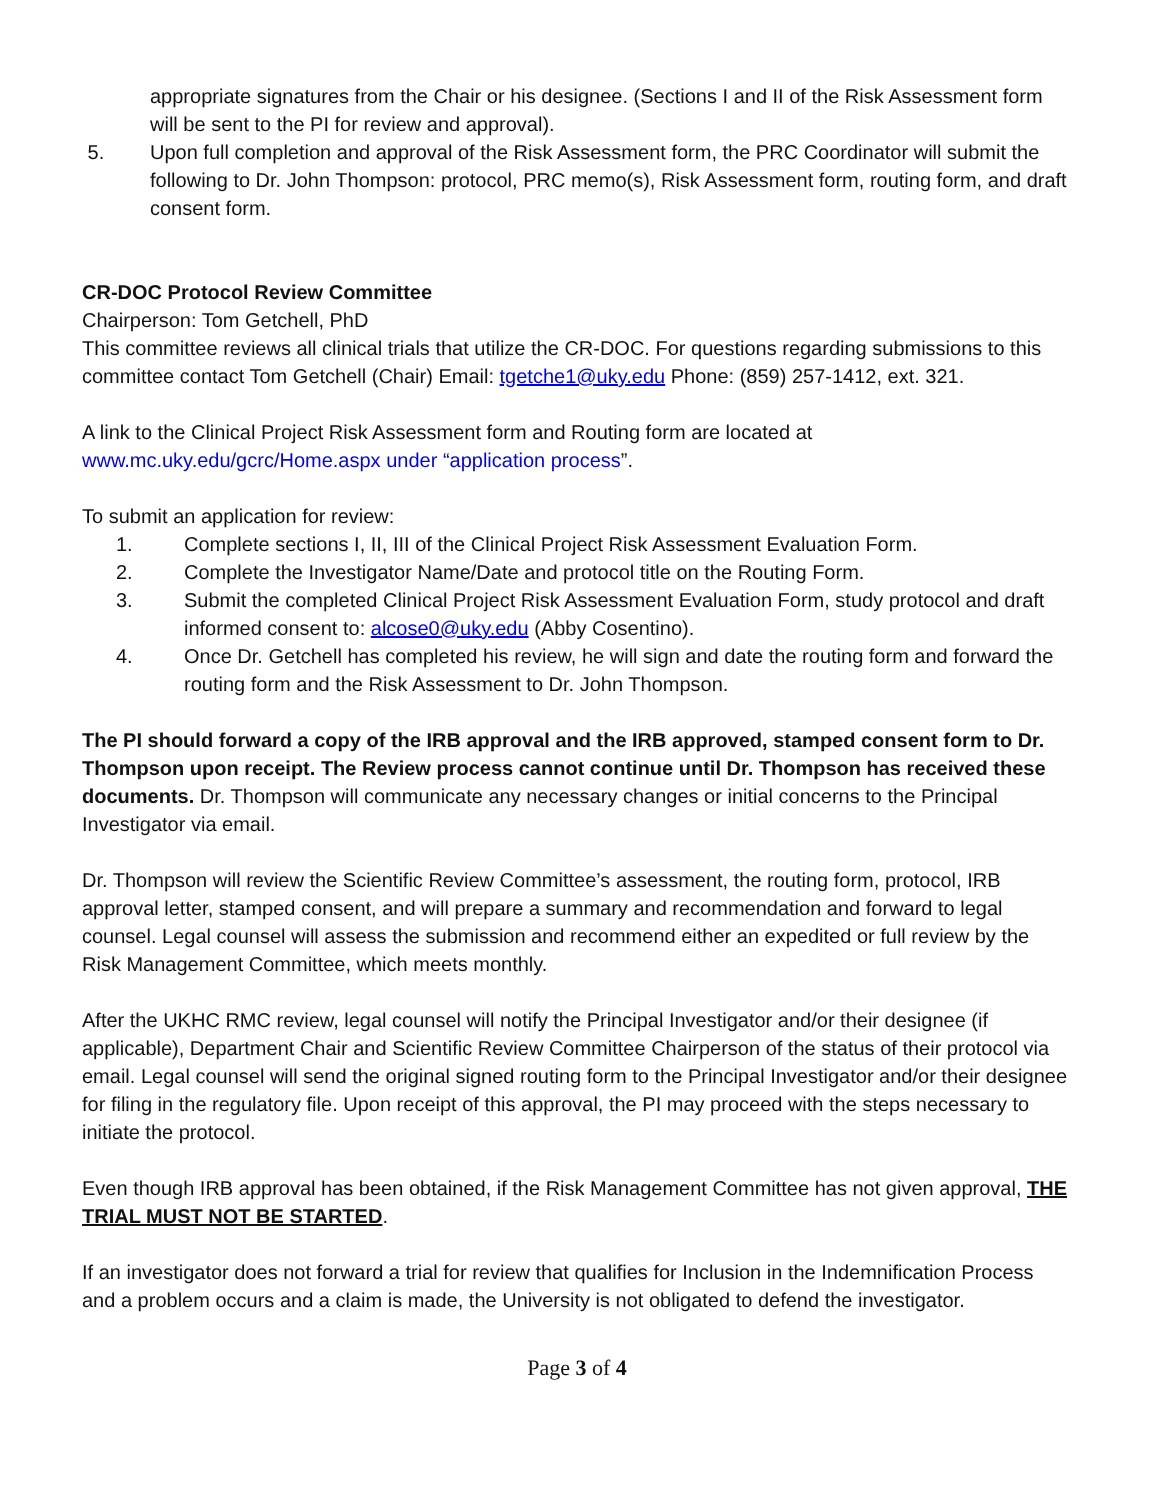appropriate signatures from the Chair or his designee. (Sections I and II of the Risk Assessment form will be sent to the PI for review and approval).
5. Upon full completion and approval of the Risk Assessment form, the PRC Coordinator will submit the following to Dr. John Thompson: protocol, PRC memo(s), Risk Assessment form, routing form, and draft consent form.
CR-DOC Protocol Review Committee
Chairperson: Tom Getchell, PhD
This committee reviews all clinical trials that utilize the CR-DOC. For questions regarding submissions to this committee contact Tom Getchell (Chair) Email: tgetche1@uky.edu Phone: (859) 257-1412, ext. 321.
A link to the Clinical Project Risk Assessment form and Routing form are located at www.mc.uky.edu/gcrc/Home.aspx under “application process”.
To submit an application for review:
1. Complete sections I, II, III of the Clinical Project Risk Assessment Evaluation Form.
2. Complete the Investigator Name/Date and protocol title on the Routing Form.
3. Submit the completed Clinical Project Risk Assessment Evaluation Form, study protocol and draft informed consent to: alcose0@uky.edu (Abby Cosentino).
4. Once Dr. Getchell has completed his review, he will sign and date the routing form and forward the routing form and the Risk Assessment to Dr. John Thompson.
The PI should forward a copy of the IRB approval and the IRB approved, stamped consent form to Dr. Thompson upon receipt. The Review process cannot continue until Dr. Thompson has received these documents. Dr. Thompson will communicate any necessary changes or initial concerns to the Principal Investigator via email.
Dr. Thompson will review the Scientific Review Committee’s assessment, the routing form, protocol, IRB approval letter, stamped consent, and will prepare a summary and recommendation and forward to legal counsel. Legal counsel will assess the submission and recommend either an expedited or full review by the Risk Management Committee, which meets monthly.
After the UKHC RMC review, legal counsel will notify the Principal Investigator and/or their designee (if applicable), Department Chair and Scientific Review Committee Chairperson of the status of their protocol via email. Legal counsel will send the original signed routing form to the Principal Investigator and/or their designee for filing in the regulatory file. Upon receipt of this approval, the PI may proceed with the steps necessary to initiate the protocol.
Even though IRB approval has been obtained, if the Risk Management Committee has not given approval, THE TRIAL MUST NOT BE STARTED.
If an investigator does not forward a trial for review that qualifies for Inclusion in the Indemnification Process and a problem occurs and a claim is made, the University is not obligated to defend the investigator.
Page 3 of 4